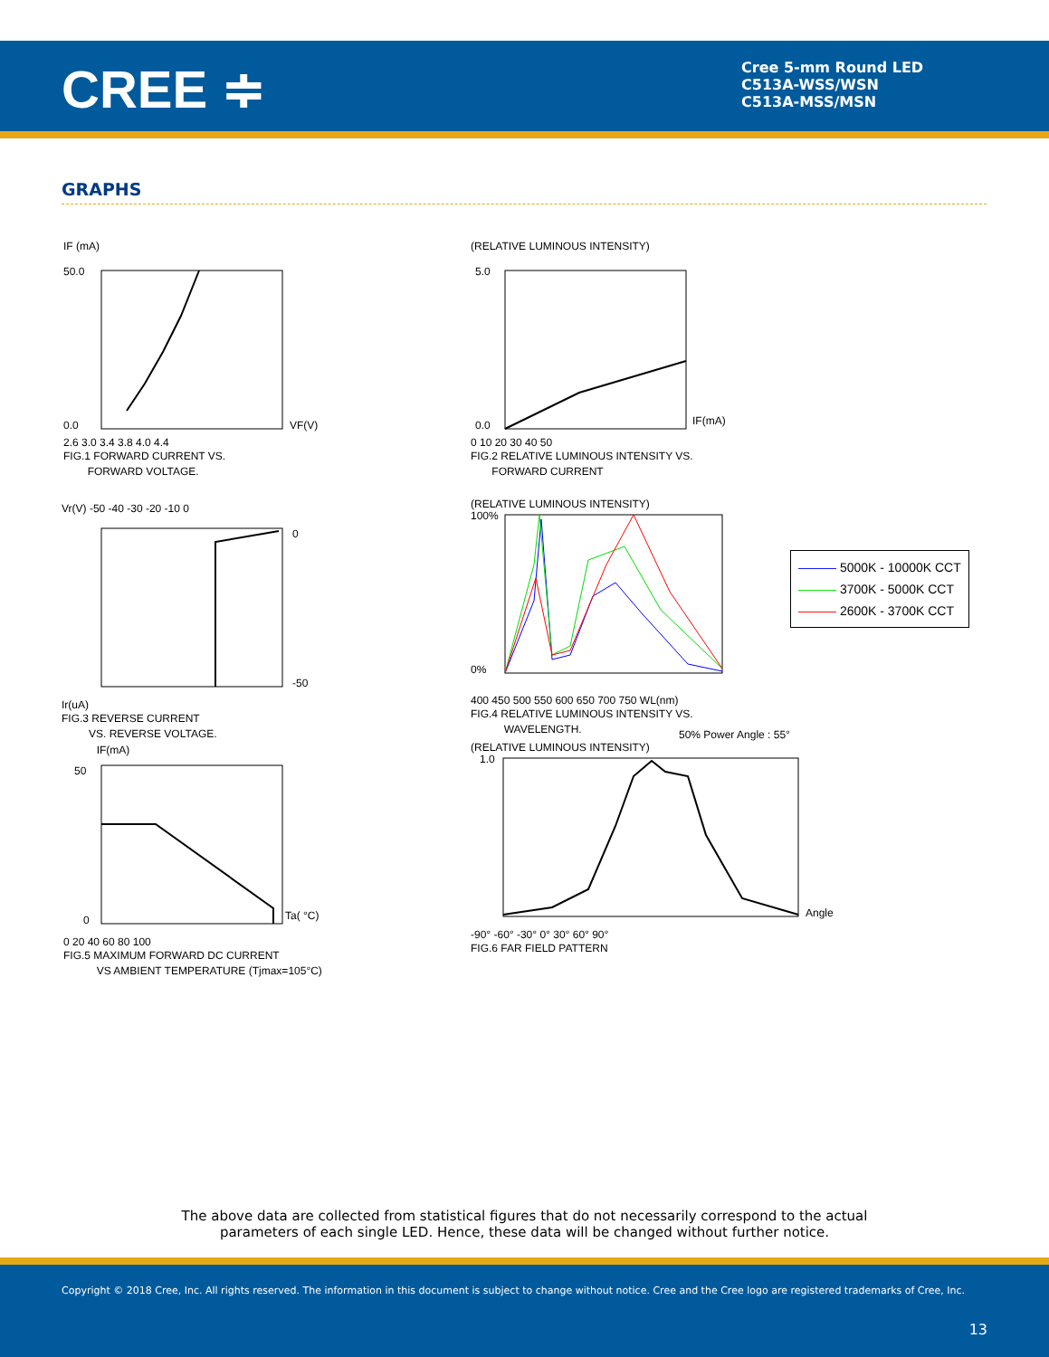CREE ≑
Cree 5-mm Round LED
C513A-WSS/WSN
C513A-MSS/MSN
GRAPHS
IF (mA)
50.0
0.0
VF(V)
2.6 3.0 3.4 3.8 4.0 4.4
FIG.1 FORWARD CURRENT VS.
FORWARD VOLTAGE.
(RELATIVE LUMINOUS INTENSITY)
5.0
0.0
IF(mA)
0 10 20 30 40 50
FIG.2 RELATIVE LUMINOUS INTENSITY VS.
FORWARD CURRENT
Vr(V) -50 -40 -30 -20 -10 0
0
-50
Ir(uA)
FIG.3 REVERSE CURRENT
VS. REVERSE VOLTAGE.
(RELATIVE LUMINOUS INTENSITY)
100%
0%
400 450 500 550 600 650 700 750 WL(nm)
FIG.4 RELATIVE LUMINOUS INTENSITY VS.
WAVELENGTH.
——— 5000K - 10000K CCT
——— 3700K - 5000K CCT
——— 2600K - 3700K CCT
IF(mA)
50
0
Ta( °C)
0 20 40 60 80 100
FIG.5 MAXIMUM FORWARD DC CURRENT
VS AMBIENT TEMPERATURE (Tjmax=105°C)
50% Power Angle : 55°
(RELATIVE LUMINOUS INTENSITY)
1.0
Angle
-90° -60° -30° 0° 30° 60° 90°
FIG.6 FAR FIELD PATTERN
The above data are collected from statistical figures that do not necessarily correspond to the actual
parameters of each single LED. Hence, these data will be changed without further notice.
Copyright © 2018 Cree, Inc. All rights reserved. The information in this document is subject to change without notice. Cree and the Cree logo are registered trademarks of Cree, Inc.
13